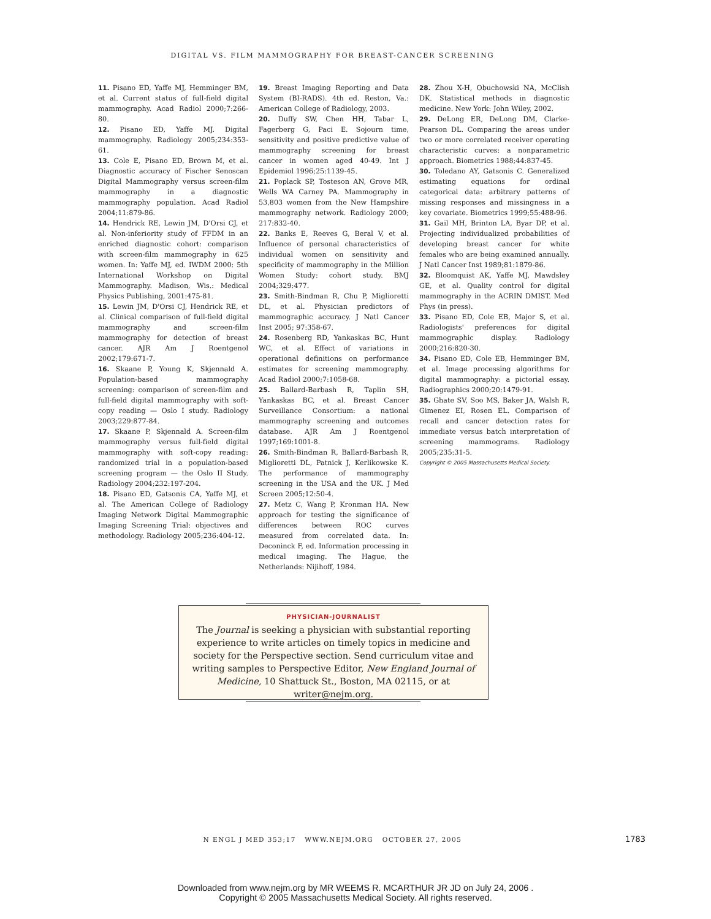DIGITAL VS. FILM MAMMOGRAPHY FOR BREAST-CANCER SCREENING
11. Pisano ED, Yaffe MJ, Hemminger BM, et al. Current status of full-field digital mammography. Acad Radiol 2000;7:266-80.
12. Pisano ED, Yaffe MJ. Digital mammography. Radiology 2005;234:353-61.
13. Cole E, Pisano ED, Brown M, et al. Diagnostic accuracy of Fischer Senoscan Digital Mammography versus screen-film mammography in a diagnostic mammography population. Acad Radiol 2004;11:879-86.
14. Hendrick RE, Lewin JM, D'Orsi CJ, et al. Non-inferiority study of FFDM in an enriched diagnostic cohort: comparison with screen-film mammography in 625 women. In: Yaffe MJ, ed. IWDM 2000: 5th International Workshop on Digital Mammography. Madison, Wis.: Medical Physics Publishing, 2001:475-81.
15. Lewin JM, D'Orsi CJ, Hendrick RE, et al. Clinical comparison of full-field digital mammography and screen-film mammography for detection of breast cancer. AJR Am J Roentgenol 2002;179:671-7.
16. Skaane P, Young K, Skjennald A. Population-based mammography screening: comparison of screen-film and full-field digital mammography with soft-copy reading — Oslo I study. Radiology 2003;229:877-84.
17. Skaane P, Skjennald A. Screen-film mammography versus full-field digital mammography with soft-copy reading: randomized trial in a population-based screening program — the Oslo II Study. Radiology 2004;232:197-204.
18. Pisano ED, Gatsonis CA, Yaffe MJ, et al. The American College of Radiology Imaging Network Digital Mammographic Imaging Screening Trial: objectives and methodology. Radiology 2005;236:404-12.
19. Breast Imaging Reporting and Data System (BI-RADS). 4th ed. Reston, Va.: American College of Radiology, 2003.
20. Duffy SW, Chen HH, Tabar L, Fagerberg G, Paci E. Sojourn time, sensitivity and positive predictive value of mammography screening for breast cancer in women aged 40-49. Int J Epidemiol 1996;25:1139-45.
21. Poplack SP, Tosteson AN, Grove MR, Wells WA Carney PA. Mammography in 53,803 women from the New Hampshire mammography network. Radiology 2000; 217:832-40.
22. Banks E, Reeves G, Beral V, et al. Influence of personal characteristics of individual women on sensitivity and specificity of mammography in the Million Women Study: cohort study. BMJ 2004;329:477.
23. Smith-Bindman R, Chu P, Miglioretti DL, et al. Physician predictors of mammographic accuracy. J Natl Cancer Inst 2005; 97:358-67.
24. Rosenberg RD, Yankaskas BC, Hunt WC, et al. Effect of variations in operational definitions on performance estimates for screening mammography. Acad Radiol 2000;7:1058-68.
25. Ballard-Barbash R, Taplin SH, Yankaskas BC, et al. Breast Cancer Surveillance Consortium: a national mammography screening and outcomes database. AJR Am J Roentgenol 1997;169:1001-8.
26. Smith-Bindman R, Ballard-Barbash R, Miglioretti DL, Patnick J, Kerlikowske K. The performance of mammography screening in the USA and the UK. J Med Screen 2005;12:50-4.
27. Metz C, Wang P, Kronman HA. New approach for testing the significance of differences between ROC curves measured from correlated data. In: Deconinck F, ed. Information processing in medical imaging. The Hague, the Netherlands: Nijihoff, 1984.
28. Zhou X-H, Obuchowski NA, McClish DK. Statistical methods in diagnostic medicine. New York: John Wiley, 2002.
29. DeLong ER, DeLong DM, Clarke-Pearson DL. Comparing the areas under two or more correlated receiver operating characteristic curves: a nonparametric approach. Biometrics 1988;44:837-45.
30. Toledano AY, Gatsonis C. Generalized estimating equations for ordinal categorical data: arbitrary patterns of missing responses and missingness in a key covariate. Biometrics 1999;55:488-96.
31. Gail MH, Brinton LA, Byar DP, et al. Projecting individualized probabilities of developing breast cancer for white females who are being examined annually. J Natl Cancer Inst 1989;81:1879-86.
32. Bloomquist AK, Yaffe MJ, Mawdsley GE, et al. Quality control for digital mammography in the ACRIN DMIST. Med Phys (in press).
33. Pisano ED, Cole EB, Major S, et al. Radiologists' preferences for digital mammographic display. Radiology 2000;216:820-30.
34. Pisano ED, Cole EB, Hemminger BM, et al. Image processing algorithms for digital mammography: a pictorial essay. Radiographics 2000;20:1479-91.
35. Ghate SV, Soo MS, Baker JA, Walsh R, Gimenez EI, Rosen EL. Comparison of recall and cancer detection rates for immediate versus batch interpretation of screening mammograms. Radiology 2005;235:31-5.
Copyright © 2005 Massachusetts Medical Society.
PHYSICIAN-JOURNALIST
The Journal is seeking a physician with substantial reporting experience to write articles on timely topics in medicine and society for the Perspective section. Send curriculum vitae and writing samples to Perspective Editor, New England Journal of Medicine, 10 Shattuck St., Boston, MA 02115, or at writer@nejm.org.
N ENGL J MED 353;17 WWW.NEJM.ORG OCTOBER 27, 2005 1783
Downloaded from www.nejm.org by MR WEEMS R. MCARTHUR JR JD on July 24, 2006 .
Copyright © 2005 Massachusetts Medical Society. All rights reserved.